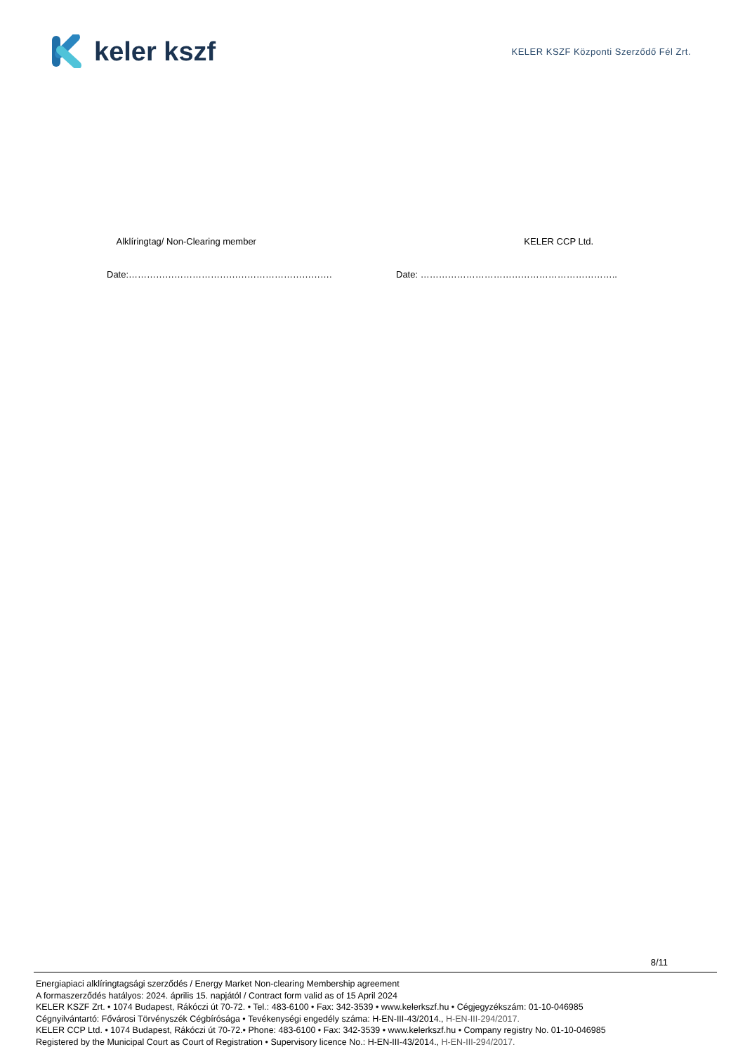keler kszf
KELER KSZF Központi Szerződő Fél Zrt.
Alklíringtag/ Non-Clearing member
KELER CCP Ltd.
Date:…………………………………………………………. Date: ………………………………………………………..
8/11
Energiapiaci alklíringtagsági szerződés / Energy Market Non-clearing Membership agreement
A formaszerződés hatályos: 2024. április 15. napjától / Contract form valid as of 15 April 2024
KELER KSZF Zrt. • 1074 Budapest, Rákóczi út 70-72. • Tel.: 483-6100 • Fax: 342-3539 • www.kelerkszf.hu • Cégjegyzékszám: 01-10-046985
Cégnyilvántartó: Fővárosi Törvényszék Cégbírósága • Tevékenységi engedély száma: H-EN-III-43/2014., H-EN-III-294/2017.
KELER CCP Ltd. • 1074 Budapest, Rákóczi út 70-72.• Phone: 483-6100 • Fax: 342-3539 • www.kelerkszf.hu • Company registry No. 01-10-046985
Registered by the Municipal Court as Court of Registration • Supervisory licence No.: H-EN-III-43/2014., H-EN-III-294/2017.